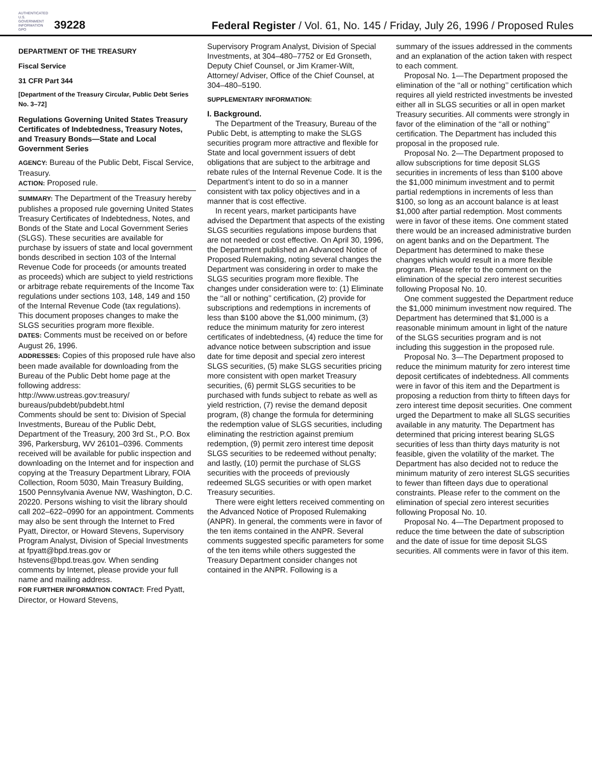AUTHENTICATED U.S. GOVERNMENT INFORMATION GPO
39228
Federal Register / Vol. 61, No. 145 / Friday, July 26, 1996 / Proposed Rules
DEPARTMENT OF THE TREASURY
Fiscal Service
31 CFR Part 344
[Department of the Treasury Circular, Public Debt Series No. 3–72]
Regulations Governing United States Treasury Certificates of Indebtedness, Treasury Notes, and Treasury Bonds—State and Local Government Series
AGENCY: Bureau of the Public Debt, Fiscal Service, Treasury.
ACTION: Proposed rule.
SUMMARY: The Department of the Treasury hereby publishes a proposed rule governing United States Treasury Certificates of Indebtedness, Notes, and Bonds of the State and Local Government Series (SLGS). These securities are available for purchase by issuers of state and local government bonds described in section 103 of the Internal Revenue Code for proceeds (or amounts treated as proceeds) which are subject to yield restrictions or arbitrage rebate requirements of the Income Tax regulations under sections 103, 148, 149 and 150 of the Internal Revenue Code (tax regulations). This document proposes changes to make the SLGS securities program more flexible.
DATES: Comments must be received on or before August 26, 1996.
ADDRESSES: Copies of this proposed rule have also been made available for downloading from the Bureau of the Public Debt home page at the following address:
http://www.ustreas.gov:treasury/ bureaus/pubdebt/pubdebt.html
Comments should be sent to: Division of Special Investments, Bureau of the Public Debt, Department of the Treasury, 200 3rd St., P.O. Box 396, Parkersburg, WV 26101–0396. Comments received will be available for public inspection and downloading on the Internet and for inspection and copying at the Treasury Department Library, FOIA Collection, Room 5030, Main Treasury Building, 1500 Pennsylvania Avenue NW, Washington, D.C. 20220. Persons wishing to visit the library should call 202–622–0990 for an appointment. Comments may also be sent through the Internet to Fred Pyatt, Director, or Howard Stevens, Supervisory Program Analyst, Division of Special Investments at fpyatt@bpd.treas.gov or hstevens@bpd.treas.gov. When sending comments by Internet, please provide your full name and mailing address.
FOR FURTHER INFORMATION CONTACT: Fred Pyatt, Director, or Howard Stevens,
Supervisory Program Analyst, Division of Special Investments, at 304–480–7752 or Ed Gronseth, Deputy Chief Counsel, or Jim Kramer-Wilt, Attorney/ Adviser, Office of the Chief Counsel, at 304–480–5190.
SUPPLEMENTARY INFORMATION:
I. Background.
The Department of the Treasury, Bureau of the Public Debt, is attempting to make the SLGS securities program more attractive and flexible for State and local government issuers of debt obligations that are subject to the arbitrage and rebate rules of the Internal Revenue Code. It is the Department’s intent to do so in a manner consistent with tax policy objectives and in a manner that is cost effective.
In recent years, market participants have advised the Department that aspects of the existing SLGS securities regulations impose burdens that are not needed or cost effective. On April 30, 1996, the Department published an Advanced Notice of Proposed Rulemaking, noting several changes the Department was considering in order to make the SLGS securities program more flexible. The changes under consideration were to: (1) Eliminate the ‘‘all or nothing’’ certification, (2) provide for subscriptions and redemptions in increments of less than $100 above the $1,000 minimum, (3) reduce the minimum maturity for zero interest certificates of indebtedness, (4) reduce the time for advance notice between subscription and issue date for time deposit and special zero interest SLGS securities, (5) make SLGS securities pricing more consistent with open market Treasury securities, (6) permit SLGS securities to be purchased with funds subject to rebate as well as yield restriction, (7) revise the demand deposit program, (8) change the formula for determining the redemption value of SLGS securities, including eliminating the restriction against premium redemption, (9) permit zero interest time deposit SLGS securities to be redeemed without penalty; and lastly, (10) permit the purchase of SLGS securities with the proceeds of previously redeemed SLGS securities or with open market Treasury securities.
There were eight letters received commenting on the Advanced Notice of Proposed Rulemaking (ANPR). In general, the comments were in favor of the ten items contained in the ANPR. Several comments suggested specific parameters for some of the ten items while others suggested the Treasury Department consider changes not contained in the ANPR. Following is a
summary of the issues addressed in the comments and an explanation of the action taken with respect to each comment.
Proposal No. 1—The Department proposed the elimination of the ‘‘all or nothing’’ certification which requires all yield restricted investments be invested either all in SLGS securities or all in open market Treasury securities. All comments were strongly in favor of the elimination of the ‘‘all or nothing’’ certification. The Department has included this proposal in the proposed rule.
Proposal No. 2—The Department proposed to allow subscriptions for time deposit SLGS securities in increments of less than $100 above the $1,000 minimum investment and to permit partial redemptions in increments of less than $100, so long as an account balance is at least $1,000 after partial redemption. Most comments were in favor of these items. One comment stated there would be an increased administrative burden on agent banks and on the Department. The Department has determined to make these changes which would result in a more flexible program. Please refer to the comment on the elimination of the special zero interest securities following Proposal No. 10.
One comment suggested the Department reduce the $1,000 minimum investment now required. The Department has determined that $1,000 is a reasonable minimum amount in light of the nature of the SLGS securities program and is not including this suggestion in the proposed rule.
Proposal No. 3—The Department proposed to reduce the minimum maturity for zero interest time deposit certificates of indebtedness. All comments were in favor of this item and the Department is proposing a reduction from thirty to fifteen days for zero interest time deposit securities. One comment urged the Department to make all SLGS securities available in any maturity. The Department has determined that pricing interest bearing SLGS securities of less than thirty days maturity is not feasible, given the volatility of the market. The Department has also decided not to reduce the minimum maturity of zero interest SLGS securities to fewer than fifteen days due to operational constraints. Please refer to the comment on the elimination of special zero interest securities following Proposal No. 10.
Proposal No. 4—The Department proposed to reduce the time between the date of subscription and the date of issue for time deposit SLGS securities. All comments were in favor of this item.